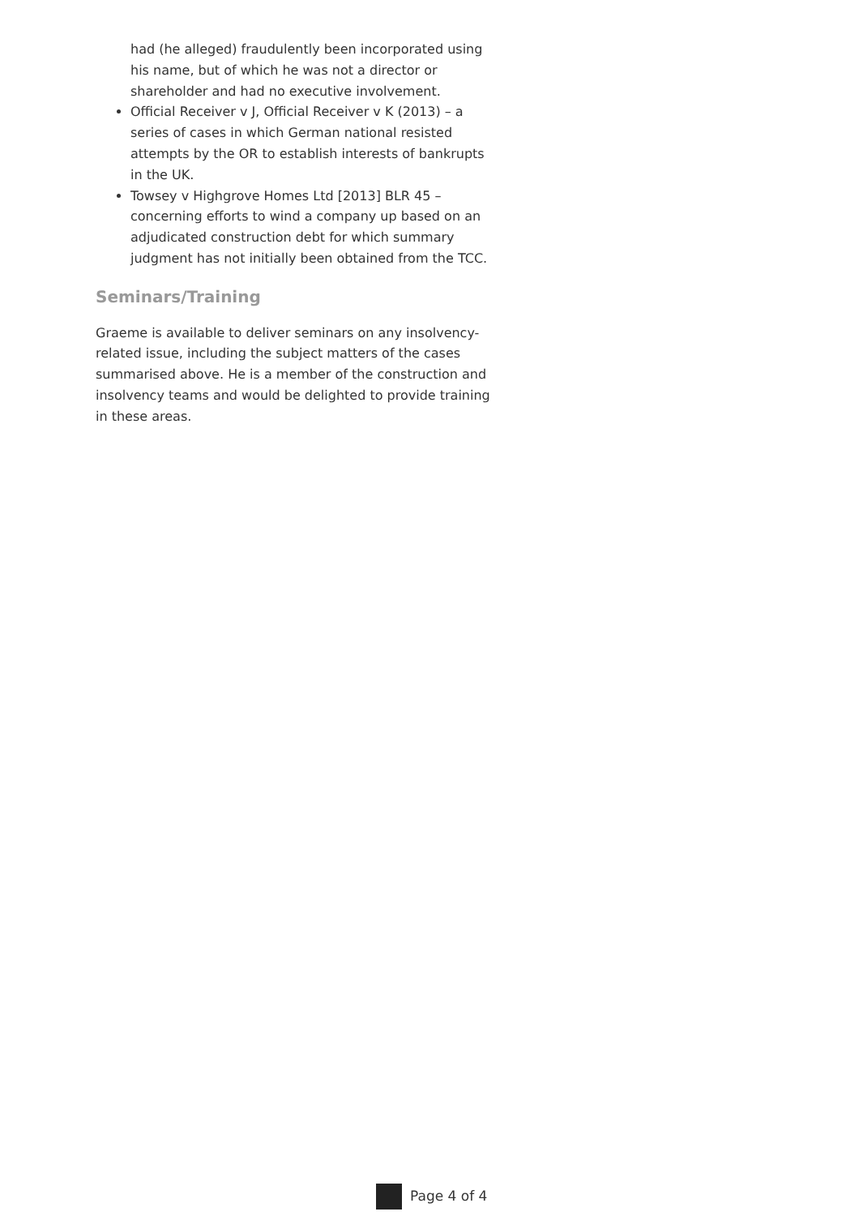had (he alleged) fraudulently been incorporated using his name, but of which he was not a director or shareholder and had no executive involvement.
Official Receiver v J, Official Receiver v K (2013) – a series of cases in which German national resisted attempts by the OR to establish interests of bankrupts in the UK.
Towsey v Highgrove Homes Ltd [2013] BLR 45 – concerning efforts to wind a company up based on an adjudicated construction debt for which summary judgment has not initially been obtained from the TCC.
Seminars/Training
Graeme is available to deliver seminars on any insolvency-related issue, including the subject matters of the cases summarised above. He is a member of the construction and insolvency teams and would be delighted to provide training in these areas.
Page 4 of 4